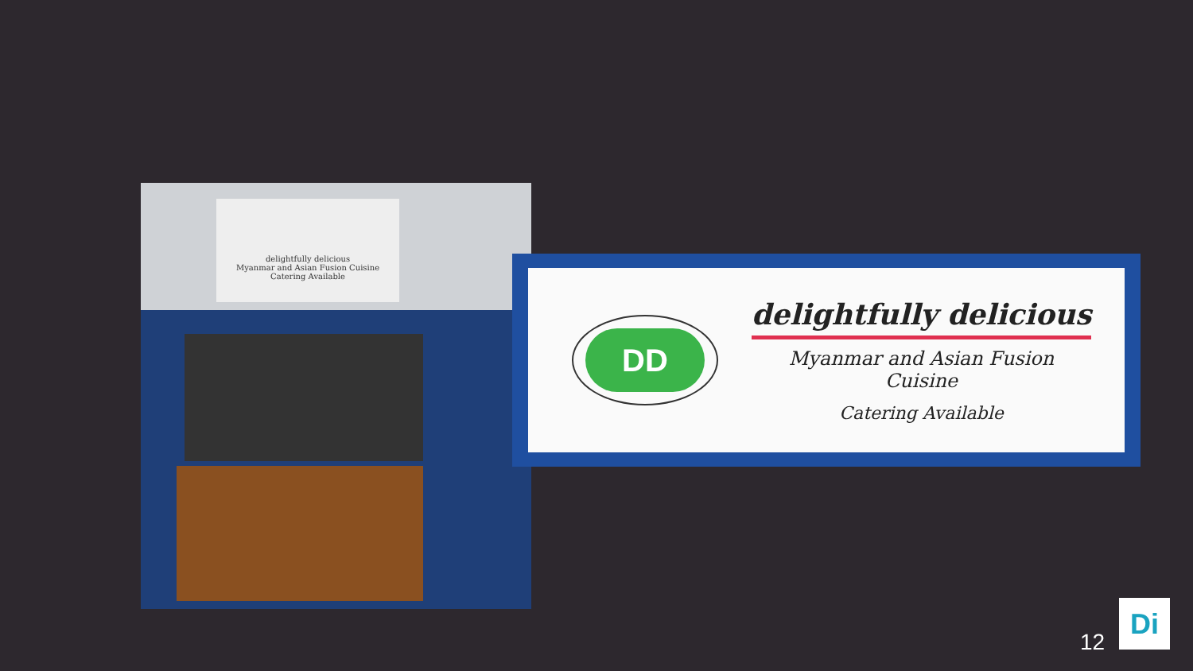delightfully delicious
Myanmar and Asian Fusion Cuisine
Catering Available
DD
delightfully delicious
Myanmar and Asian Fusion
Cuisine
Catering Available
12
Di